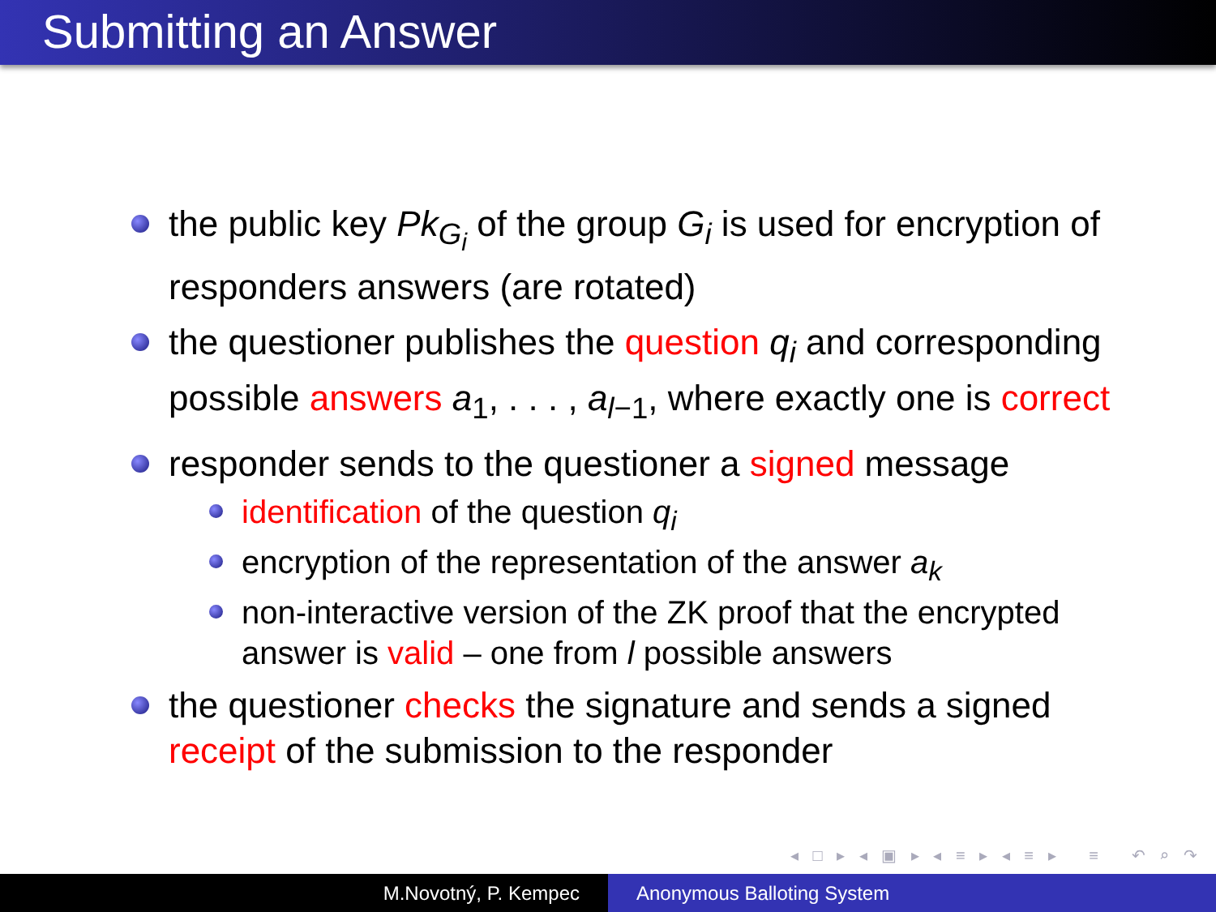Submitting an Answer
the public key Pk<sub>G<sub>i</sub></sub> of the group G<sub>i</sub> is used for encryption of responders answers (are rotated)
the questioner publishes the question q<sub>i</sub> and corresponding possible answers a<sub>1</sub>, . . . , a<sub>l−1</sub>, where exactly one is correct
responder sends to the questioner a signed message
identification of the question q<sub>i</sub>
encryption of the representation of the answer a<sub>k</sub>
non-interactive version of the ZK proof that the encrypted answer is valid – one from l possible answers
the questioner checks the signature and sends a signed receipt of the submission to the responder
◂ □ ▸ ◂ ▣ ▸ ◂ ≡ ▸ ◂ ≡ ▸ ≡ ↶ ⌕ ↷
M.Novotný, P. Kempec Anonymous Balloting System